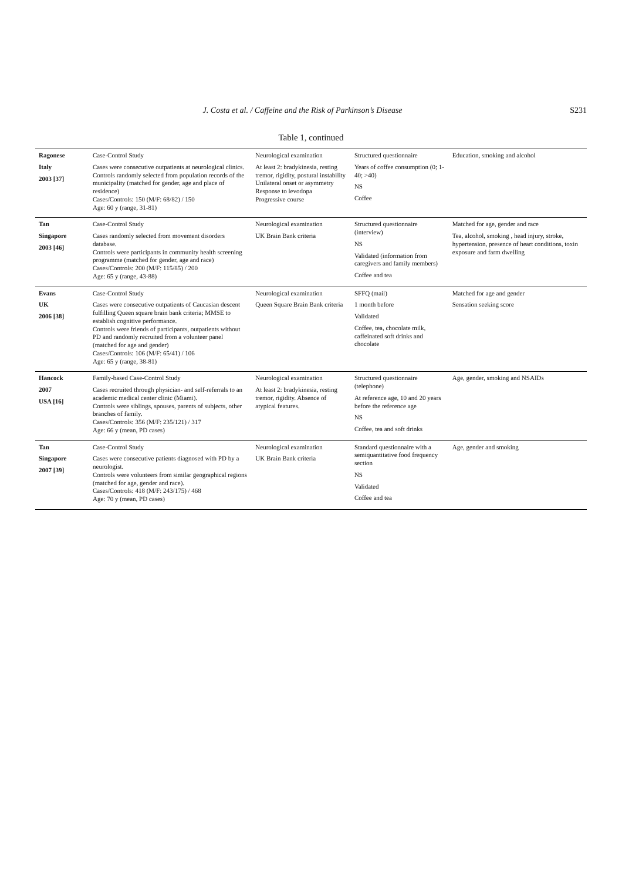J. Costa et al. / Caffeine and the Risk of Parkinson’s Disease S231
Table 1, continued
| Ragonese Italy 2003 [37] | Case-Control Study Cases were consecutive outpatients at neurological clinics. Controls randomly selected from population records of the municipality (matched for gender, age and place of residence) Cases/Controls: 150 (M/F: 68/82) / 150 Age: 60 y (range, 31-81) | Neurological examination At least 2: bradykinesia, resting tremor, rigidity, postural instability Unilateral onset or asymmetry Response to levodopa Progressive course | Structured questionnaire Years of coffee consumption (0; 1-40; >40) NS Coffee | Education, smoking and alcohol |
| Tan Singapore 2003 [46] | Case-Control Study Cases randomly selected from movement disorders database. Controls were participants in community health screening programme (matched for gender, age and race) Cases/Controls: 200 (M/F: 115/85) / 200 Age: 65 y (range, 43-88) | Neurological examination UK Brain Bank criteria | Structured questionnaire (interview) NS Validated (information from caregivers and family members) Coffee and tea | Matched for age, gender and race Tea, alcohol, smoking , head injury, stroke, hypertension, presence of heart conditions, toxin exposure and farm dwelling |
| Evans UK 2006 [38] | Case-Control Study Cases were consecutive outpatients of Caucasian descent fulfilling Queen square brain bank criteria; MMSE to establish cognitive performance. Controls were friends of participants, outpatients without PD and randomly recruited from a volunteer panel (matched for age and gender) Cases/Controls: 106 (M/F: 65/41) / 106 Age: 65 y (range, 38-81) | Neurological examination Queen Square Brain Bank criteria | SFFQ (mail) 1 month before Validated Coffee, tea, chocolate milk, caffeinated soft drinks and chocolate | Matched for age and gender Sensation seeking score |
| Hancock 2007 USA [16] | Family-based Case-Control Study Cases recruited through physician- and self-referrals to an academic medical center clinic (Miami). Controls were siblings, spouses, parents of subjects, other branches of family. Cases/Controls: 356 (M/F: 235/121) / 317 Age: 66 y (mean, PD cases) | Neurological examination At least 2: bradykinesia, resting tremor, rigidity. Absence of atypical features. | Structured questionnaire (telephone) At reference age, 10 and 20 years before the reference age NS Coffee, tea and soft drinks | Age, gender, smoking and NSAIDs |
| Tan Singapore 2007 [39] | Case-Control Study Cases were consecutive patients diagnosed with PD by a neurologist. Controls were volunteers from similar geographical regions (matched for age, gender and race). Cases/Controls: 418 (M/F: 243/175) / 468 Age: 70 y (mean, PD cases) | Neurological examination UK Brain Bank criteria | Standard questionnaire with a semiquantitative food frequency section NS Validated Coffee and tea | Age, gender and smoking |